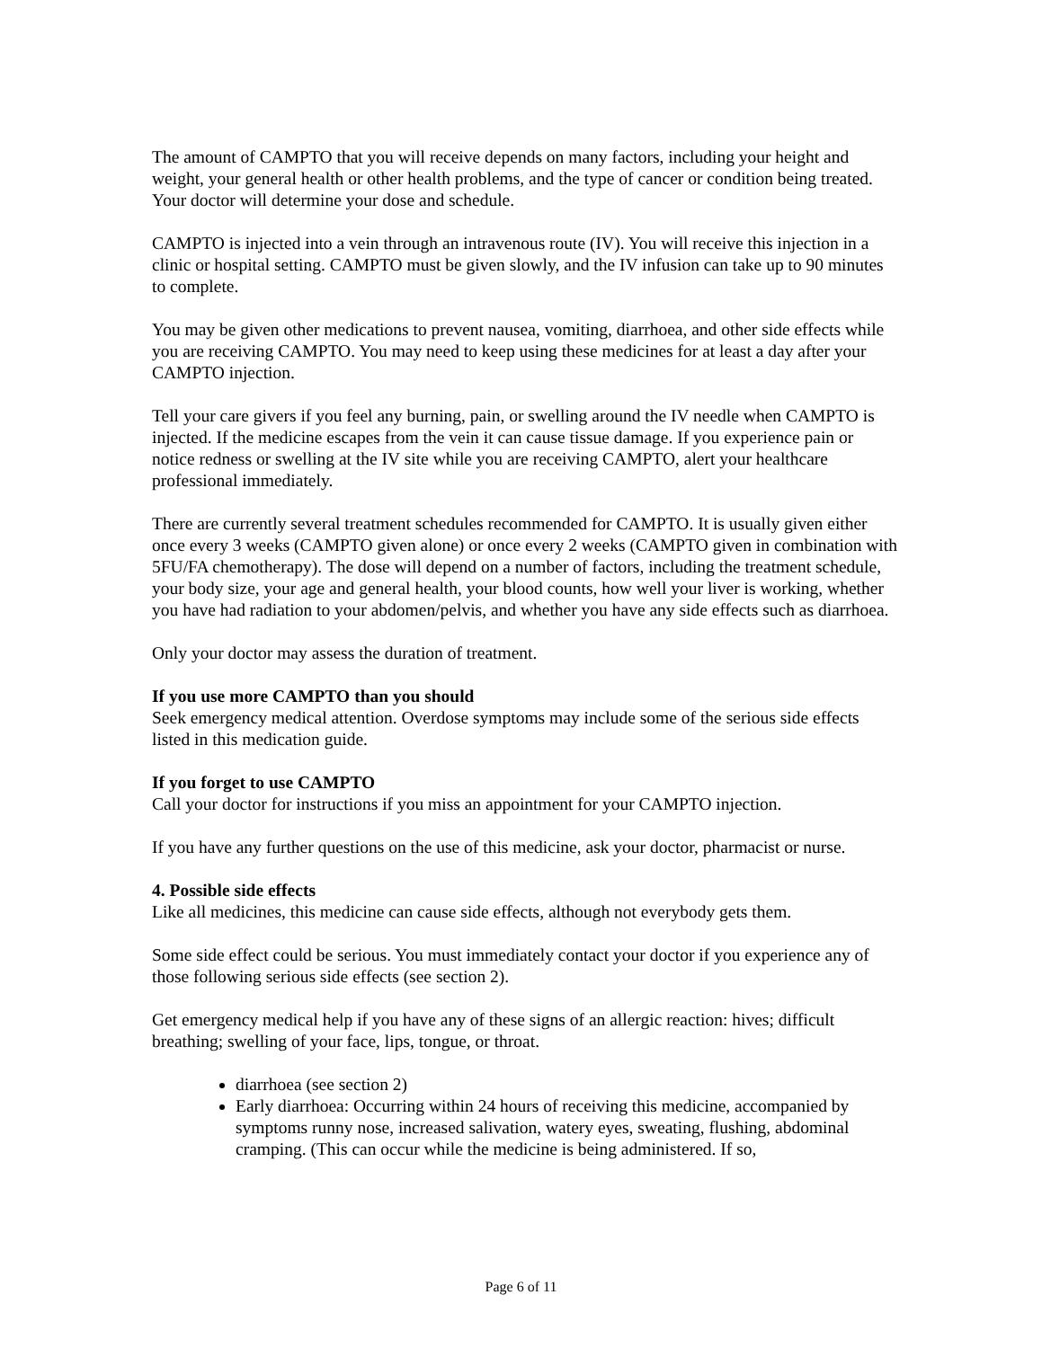The amount of CAMPTO that you will receive depends on many factors, including your height and weight, your general health or other health problems, and the type of cancer or condition being treated. Your doctor will determine your dose and schedule.
CAMPTO is injected into a vein through an intravenous route (IV). You will receive this injection in a clinic or hospital setting. CAMPTO must be given slowly, and the IV infusion can take up to 90 minutes to complete.
You may be given other medications to prevent nausea, vomiting, diarrhoea, and other side effects while you are receiving CAMPTO. You may need to keep using these medicines for at least a day after your CAMPTO injection.
Tell your care givers if you feel any burning, pain, or swelling around the IV needle when CAMPTO is injected. If the medicine escapes from the vein it can cause tissue damage. If you experience pain or notice redness or swelling at the IV site while you are receiving CAMPTO, alert your healthcare professional immediately.
There are currently several treatment schedules recommended for CAMPTO. It is usually given either once every 3 weeks (CAMPTO given alone) or once every 2 weeks (CAMPTO given in combination with 5FU/FA chemotherapy). The dose will depend on a number of factors, including the treatment schedule, your body size, your age and general health, your blood counts, how well your liver is working, whether you have had radiation to your abdomen/pelvis, and whether you have any side effects such as diarrhoea.
Only your doctor may assess the duration of treatment.
If you use more CAMPTO than you should
Seek emergency medical attention. Overdose symptoms may include some of the serious side effects listed in this medication guide.
If you forget to use CAMPTO
Call your doctor for instructions if you miss an appointment for your CAMPTO injection.
If you have any further questions on the use of this medicine, ask your doctor, pharmacist or nurse.
4. Possible side effects
Like all medicines, this medicine can cause side effects, although not everybody gets them.
Some side effect could be serious. You must immediately contact your doctor if you experience any of those following serious side effects (see section 2).
Get emergency medical help if you have any of these signs of an allergic reaction: hives; difficult breathing; swelling of your face, lips, tongue, or throat.
diarrhoea (see section 2)
Early diarrhoea: Occurring within 24 hours of receiving this medicine, accompanied by symptoms runny nose, increased salivation, watery eyes, sweating, flushing, abdominal cramping. (This can occur while the medicine is being administered. If so,
Page 6 of 11